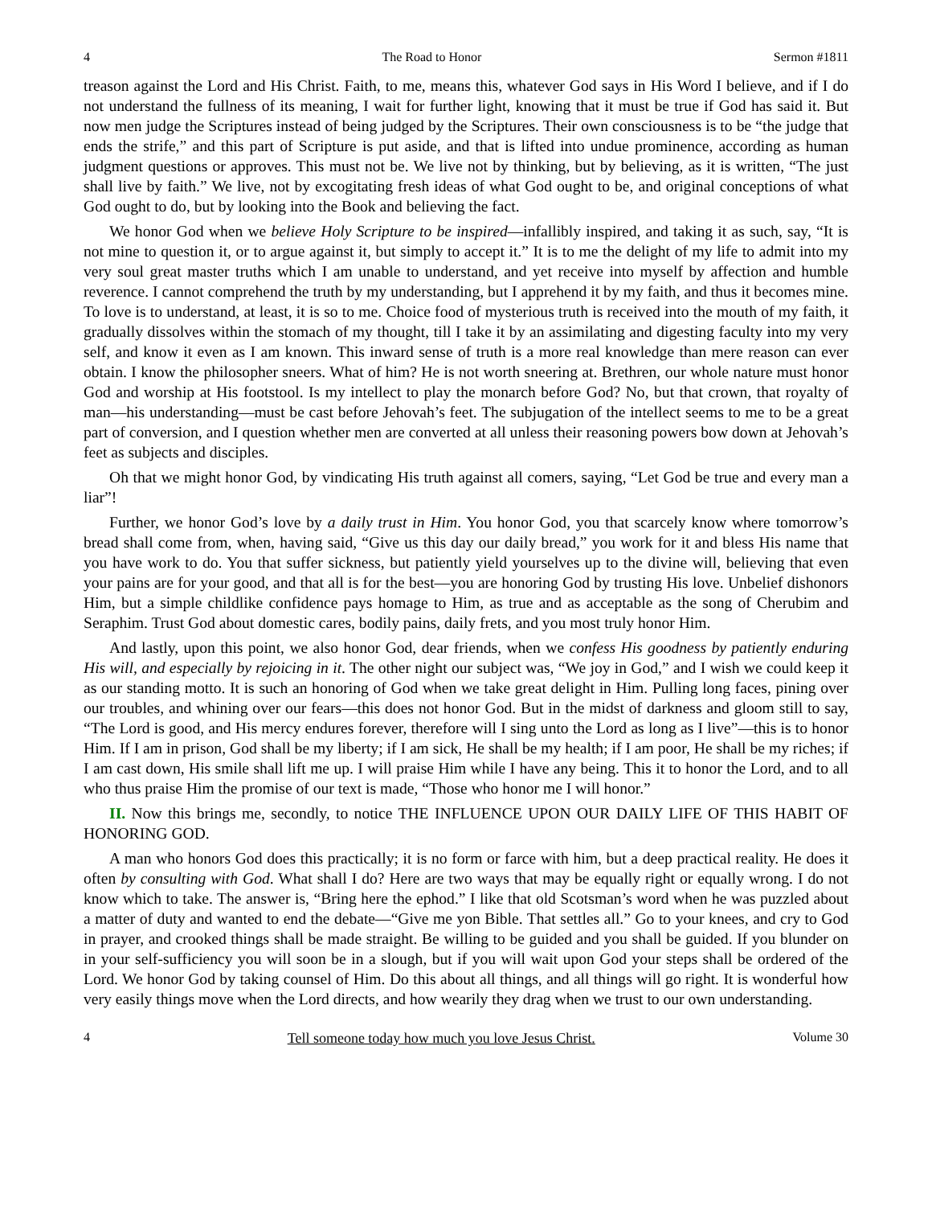4 The Road to Honor Sermon #1811
treason against the Lord and His Christ. Faith, to me, means this, whatever God says in His Word I believe, and if I do not understand the fullness of its meaning, I wait for further light, knowing that it must be true if God has said it. But now men judge the Scriptures instead of being judged by the Scriptures. Their own consciousness is to be “the judge that ends the strife,” and this part of Scripture is put aside, and that is lifted into undue prominence, according as human judgment questions or approves. This must not be. We live not by thinking, but by believing, as it is written, “The just shall live by faith.” We live, not by excogitating fresh ideas of what God ought to be, and original conceptions of what God ought to do, but by looking into the Book and believing the fact.
We honor God when we believe Holy Scripture to be inspired—infallibly inspired, and taking it as such, say, “It is not mine to question it, or to argue against it, but simply to accept it.” It is to me the delight of my life to admit into my very soul great master truths which I am unable to understand, and yet receive into myself by affection and humble reverence. I cannot comprehend the truth by my understanding, but I apprehend it by my faith, and thus it becomes mine. To love is to understand, at least, it is so to me. Choice food of mysterious truth is received into the mouth of my faith, it gradually dissolves within the stomach of my thought, till I take it by an assimilating and digesting faculty into my very self, and know it even as I am known. This inward sense of truth is a more real knowledge than mere reason can ever obtain. I know the philosopher sneers. What of him? He is not worth sneering at. Brethren, our whole nature must honor God and worship at His footstool. Is my intellect to play the monarch before God? No, but that crown, that royalty of man—his understanding—must be cast before Jehovah’s feet. The subjugation of the intellect seems to me to be a great part of conversion, and I question whether men are converted at all unless their reasoning powers bow down at Jehovah’s feet as subjects and disciples.
Oh that we might honor God, by vindicating His truth against all comers, saying, “Let God be true and every man a liar”!
Further, we honor God’s love by a daily trust in Him. You honor God, you that scarcely know where tomorrow’s bread shall come from, when, having said, “Give us this day our daily bread,” you work for it and bless His name that you have work to do. You that suffer sickness, but patiently yield yourselves up to the divine will, believing that even your pains are for your good, and that all is for the best—you are honoring God by trusting His love. Unbelief dishonors Him, but a simple childlike confidence pays homage to Him, as true and as acceptable as the song of Cherubim and Seraphim. Trust God about domestic cares, bodily pains, daily frets, and you most truly honor Him.
And lastly, upon this point, we also honor God, dear friends, when we confess His goodness by patiently enduring His will, and especially by rejoicing in it. The other night our subject was, “We joy in God,” and I wish we could keep it as our standing motto. It is such an honoring of God when we take great delight in Him. Pulling long faces, pining over our troubles, and whining over our fears—this does not honor God. But in the midst of darkness and gloom still to say, “The Lord is good, and His mercy endures forever, therefore will I sing unto the Lord as long as I live”—this is to honor Him. If I am in prison, God shall be my liberty; if I am sick, He shall be my health; if I am poor, He shall be my riches; if I am cast down, His smile shall lift me up. I will praise Him while I have any being. This it to honor the Lord, and to all who thus praise Him the promise of our text is made, “Those who honor me I will honor.”
II. Now this brings me, secondly, to notice THE INFLUENCE UPON OUR DAILY LIFE OF THIS HABIT OF HONORING GOD.
A man who honors God does this practically; it is no form or farce with him, but a deep practical reality. He does it often by consulting with God. What shall I do? Here are two ways that may be equally right or equally wrong. I do not know which to take. The answer is, “Bring here the ephod.” I like that old Scotsman’s word when he was puzzled about a matter of duty and wanted to end the debate—“Give me yon Bible. That settles all.” Go to your knees, and cry to God in prayer, and crooked things shall be made straight. Be willing to be guided and you shall be guided. If you blunder on in your self-sufficiency you will soon be in a slough, but if you will wait upon God your steps shall be ordered of the Lord. We honor God by taking counsel of Him. Do this about all things, and all things will go right. It is wonderful how very easily things move when the Lord directs, and how wearily they drag when we trust to our own understanding.
4 Tell someone today how much you love Jesus Christ. Volume 30